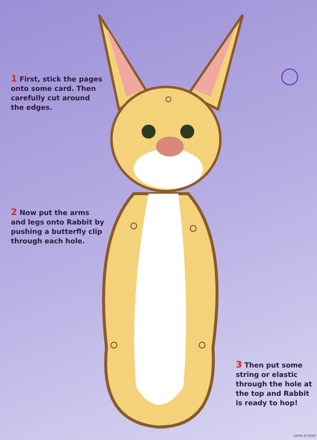1 First, stick the pages
onto some card. Then
carefully cut around
the edges.
2 Now put the arms
and legs onto Rabbit by
pushing a butterfly clip
through each hole.
3 Then put some
string or elastic
through the hole at
the top and Rabbit
is ready to hop!
UKP6-97DWP